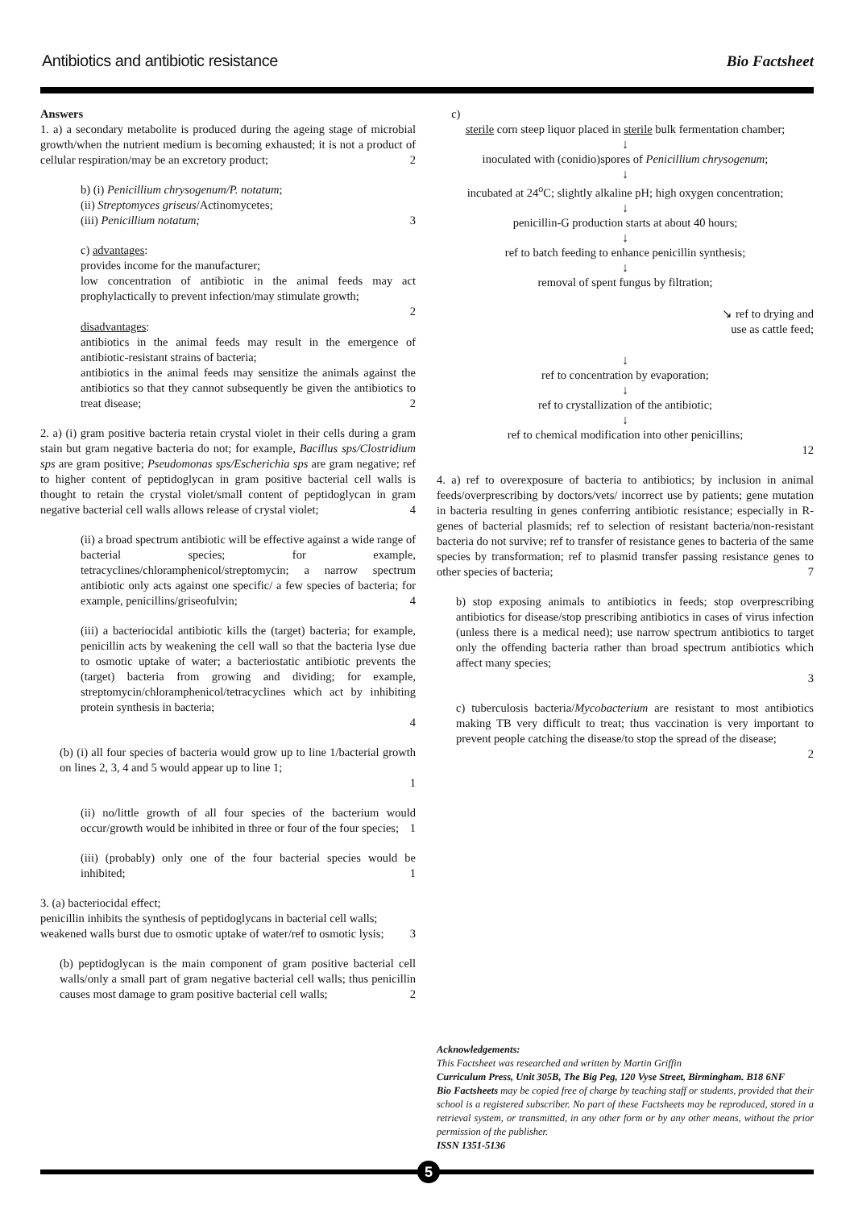Antibiotics and antibiotic resistance Bio Factsheet
Answers
1. a) a secondary metabolite is produced during the ageing stage of microbial growth/when the nutrient medium is becoming exhausted; it is not a product of cellular respiration/may be an excretory product; 2
b) (i) Penicillium chrysogenum/P. notatum;
(ii) Streptomyces griseus/Actinomycetes;
(iii) Penicillium notatum; 3
c) advantages:
provides income for the manufacturer;
low concentration of antibiotic in the animal feeds may act prophylactically to prevent infection/may stimulate growth;
2
disadvantages:
antibiotics in the animal feeds may result in the emergence of antibiotic-resistant strains of bacteria;
antibiotics in the animal feeds may sensitize the animals against the antibiotics so that they cannot subsequently be given the antibiotics to treat disease; 2
2. a) (i) gram positive bacteria retain crystal violet in their cells during a gram stain but gram negative bacteria do not; for example, Bacillus sps/Clostridium sps are gram positive; Pseudomonas sps/Escherichia sps are gram negative; ref to higher content of peptidoglycan in gram positive bacterial cell walls is thought to retain the crystal violet/small content of peptidoglycan in gram negative bacterial cell walls allows release of crystal violet; 4
(ii) a broad spectrum antibiotic will be effective against a wide range of bacterial species; for example, tetracyclines/chloramphenicol/streptomycin; a narrow spectrum antibiotic only acts against one specific/ a few species of bacteria; for example, penicillins/griseofulvin; 4
(iii) a bacteriocidal antibiotic kills the (target) bacteria; for example, penicillin acts by weakening the cell wall so that the bacteria lyse due to osmotic uptake of water; a bacteriostatic antibiotic prevents the (target) bacteria from growing and dividing; for example, streptomycin/chloramphenicol/tetracyclines which act by inhibiting protein synthesis in bacteria;
4
(b) (i) all four species of bacteria would grow up to line 1/bacterial growth on lines 2, 3, 4 and 5 would appear up to line 1;
1
(ii) no/little growth of all four species of the bacterium would occur/growth would be inhibited in three or four of the four species; 1
(iii) (probably) only one of the four bacterial species would be inhibited; 1
3. (a) bacteriocidal effect;
penicillin inhibits the synthesis of peptidoglycans in bacterial cell walls;
weakened walls burst due to osmotic uptake of water/ref to osmotic lysis; 3
(b) peptidoglycan is the main component of gram positive bacterial cell walls/only a small part of gram negative bacterial cell walls; thus penicillin causes most damage to gram positive bacterial cell walls; 2
c)
sterile corn steep liquor placed in sterile bulk fermentation chamber;
↓
inoculated with (conidio)spores of Penicillium chrysogenum;
↓
incubated at 24<sup>o</sup>C; slightly alkaline pH; high oxygen concentration;
↓
penicillin-G production starts at about 40 hours;
↓
ref to batch feeding to enhance penicillin synthesis;
↓
removal of spent fungus by filtration;
↘ ref to drying and
use as cattle feed;
↓
ref to concentration by evaporation;
↓
ref to crystallization of the antibiotic;
↓
ref to chemical modification into other penicillins;
12
4. a) ref to overexposure of bacteria to antibiotics; by inclusion in animal feeds/overprescribing by doctors/vets/ incorrect use by patients; gene mutation in bacteria resulting in genes conferring antibiotic resistance; especially in R-genes of bacterial plasmids; ref to selection of resistant bacteria/non-resistant bacteria do not survive; ref to transfer of resistance genes to bacteria of the same species by transformation; ref to plasmid transfer passing resistance genes to other species of bacteria; 7
b) stop exposing animals to antibiotics in feeds; stop overprescribing antibiotics for disease/stop prescribing antibiotics in cases of virus infection (unless there is a medical need); use narrow spectrum antibiotics to target only the offending bacteria rather than broad spectrum antibiotics which affect many species;
3
c) tuberculosis bacteria/Mycobacterium are resistant to most antibiotics making TB very difficult to treat; thus vaccination is very important to prevent people catching the disease/to stop the spread of the disease;
2
Acknowledgements:
This Factsheet was researched and written by Martin Griffin
Curriculum Press, Unit 305B, The Big Peg, 120 Vyse Street, Birmingham. B18 6NF
Bio Factsheets may be copied free of charge by teaching staff or students, provided that their school is a registered subscriber. No part of these Factsheets may be reproduced, stored in a retrieval system, or transmitted, in any other form or by any other means, without the prior permission of the publisher.
ISSN 1351-5136
5